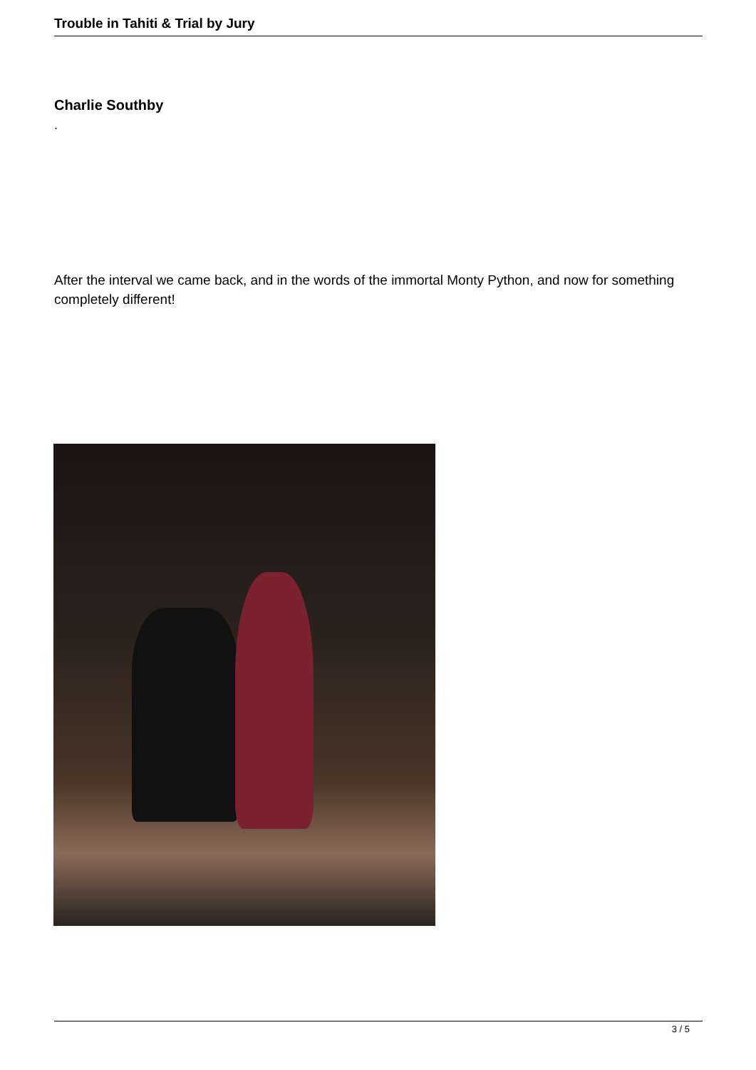Trouble in Tahiti & Trial by Jury
Charlie Southby
.
After the interval we came back, and in the words of the immortal Monty Python, and now for something completely different!
3 / 5